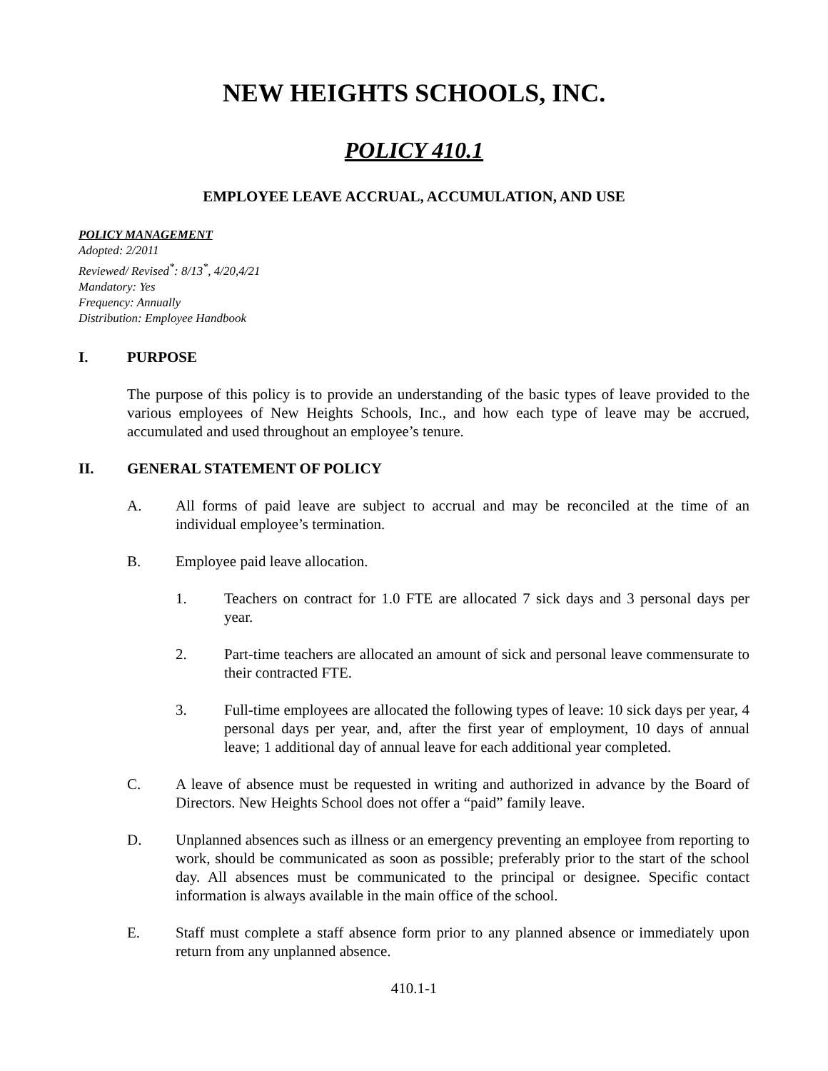NEW HEIGHTS SCHOOLS, INC.
POLICY 410.1
EMPLOYEE LEAVE ACCRUAL, ACCUMULATION, AND USE
POLICY MANAGEMENT
Adopted: 2/2011
Reviewed/ Revised<sup>*</sup>: 8/13<sup>*</sup>, 4/20,4/21
Mandatory: Yes
Frequency: Annually
Distribution: Employee Handbook
I. PURPOSE
The purpose of this policy is to provide an understanding of the basic types of leave provided to the various employees of New Heights Schools, Inc., and how each type of leave may be accrued, accumulated and used throughout an employee’s tenure.
II. GENERAL STATEMENT OF POLICY
A. All forms of paid leave are subject to accrual and may be reconciled at the time of an individual employee’s termination.
B. Employee paid leave allocation.
1. Teachers on contract for 1.0 FTE are allocated 7 sick days and 3 personal days per year.
2. Part-time teachers are allocated an amount of sick and personal leave commensurate to their contracted FTE.
3. Full-time employees are allocated the following types of leave: 10 sick days per year, 4 personal days per year, and, after the first year of employment, 10 days of annual leave; 1 additional day of annual leave for each additional year completed.
C. A leave of absence must be requested in writing and authorized in advance by the Board of Directors. New Heights School does not offer a “paid” family leave.
D. Unplanned absences such as illness or an emergency preventing an employee from reporting to work, should be communicated as soon as possible; preferably prior to the start of the school day. All absences must be communicated to the principal or designee. Specific contact information is always available in the main office of the school.
E. Staff must complete a staff absence form prior to any planned absence or immediately upon return from any unplanned absence.
410.1-1